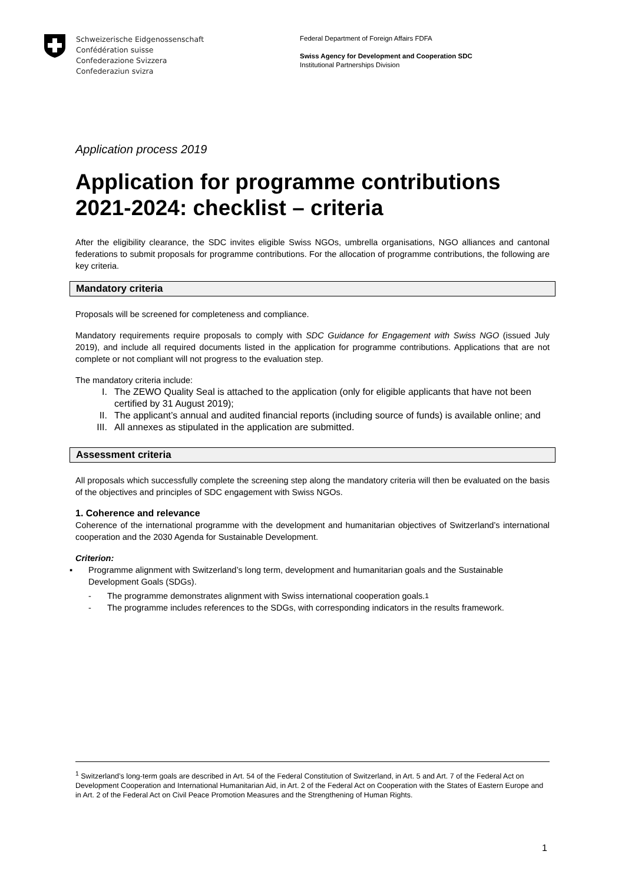Schweizerische Eidgenossenschaft
Confédération suisse
Confederazione Svizzera
Confederaziun svizra
Federal Department of Foreign Affairs FDFA
Swiss Agency for Development and Cooperation SDC
Institutional Partnerships Division
Application process 2019
Application for programme contributions 2021-2024: checklist – criteria
After the eligibility clearance, the SDC invites eligible Swiss NGOs, umbrella organisations, NGO alliances and cantonal federations to submit proposals for programme contributions. For the allocation of programme contributions, the following are key criteria.
Mandatory criteria
Proposals will be screened for completeness and compliance.
Mandatory requirements require proposals to comply with SDC Guidance for Engagement with Swiss NGO (issued July 2019), and include all required documents listed in the application for programme contributions. Applications that are not complete or not compliant will not progress to the evaluation step.
The mandatory criteria include:
I. The ZEWO Quality Seal is attached to the application (only for eligible applicants that have not been certified by 31 August 2019);
II. The applicant’s annual and audited financial reports (including source of funds) is available online; and
III. All annexes as stipulated in the application are submitted.
Assessment criteria
All proposals which successfully complete the screening step along the mandatory criteria will then be evaluated on the basis of the objectives and principles of SDC engagement with Swiss NGOs.
1. Coherence and relevance
Coherence of the international programme with the development and humanitarian objectives of Switzerland’s international cooperation and the 2030 Agenda for Sustainable Development.
Criterion:
▪ Programme alignment with Switzerland’s long term, development and humanitarian goals and the Sustainable Development Goals (SDGs).
- The programme demonstrates alignment with Swiss international cooperation goals.<sup>1</sup>
- The programme includes references to the SDGs, with corresponding indicators in the results framework.
<sup>1</sup> Switzerland’s long-term goals are described in Art. 54 of the Federal Constitution of Switzerland, in Art. 5 and Art. 7 of the Federal Act on Development Cooperation and International Humanitarian Aid, in Art. 2 of the Federal Act on Cooperation with the States of Eastern Europe and in Art. 2 of the Federal Act on Civil Peace Promotion Measures and the Strengthening of Human Rights.
1